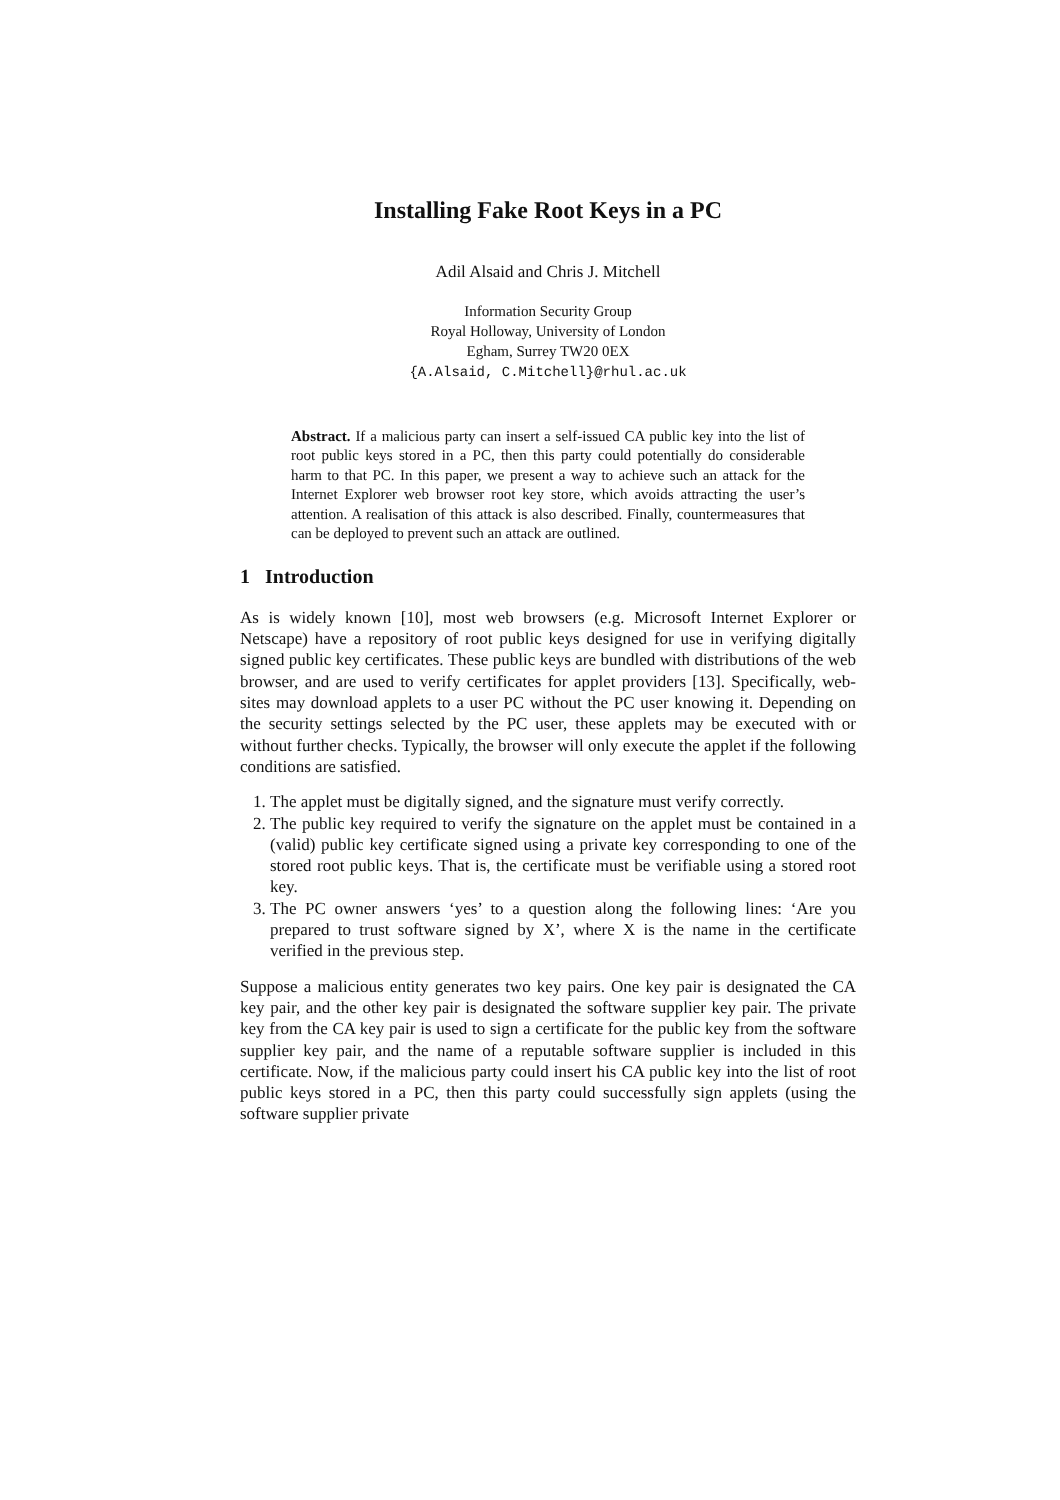Installing Fake Root Keys in a PC
Adil Alsaid and Chris J. Mitchell
Information Security Group
Royal Holloway, University of London
Egham, Surrey TW20 0EX
{A.Alsaid, C.Mitchell}@rhul.ac.uk
Abstract. If a malicious party can insert a self-issued CA public key into the list of root public keys stored in a PC, then this party could potentially do considerable harm to that PC. In this paper, we present a way to achieve such an attack for the Internet Explorer web browser root key store, which avoids attracting the user’s attention. A realisation of this attack is also described. Finally, countermeasures that can be deployed to prevent such an attack are outlined.
1 Introduction
As is widely known [10], most web browsers (e.g. Microsoft Internet Explorer or Netscape) have a repository of root public keys designed for use in verifying digitally signed public key certificates. These public keys are bundled with distributions of the web browser, and are used to verify certificates for applet providers [13]. Specifically, web-sites may download applets to a user PC without the PC user knowing it. Depending on the security settings selected by the PC user, these applets may be executed with or without further checks. Typically, the browser will only execute the applet if the following conditions are satisfied.
1. The applet must be digitally signed, and the signature must verify correctly.
2. The public key required to verify the signature on the applet must be contained in a (valid) public key certificate signed using a private key corresponding to one of the stored root public keys. That is, the certificate must be verifiable using a stored root key.
3. The PC owner answers ‘yes’ to a question along the following lines: ‘Are you prepared to trust software signed by X’, where X is the name in the certificate verified in the previous step.
Suppose a malicious entity generates two key pairs. One key pair is designated the CA key pair, and the other key pair is designated the software supplier key pair. The private key from the CA key pair is used to sign a certificate for the public key from the software supplier key pair, and the name of a reputable software supplier is included in this certificate. Now, if the malicious party could insert his CA public key into the list of root public keys stored in a PC, then this party could successfully sign applets (using the software supplier private